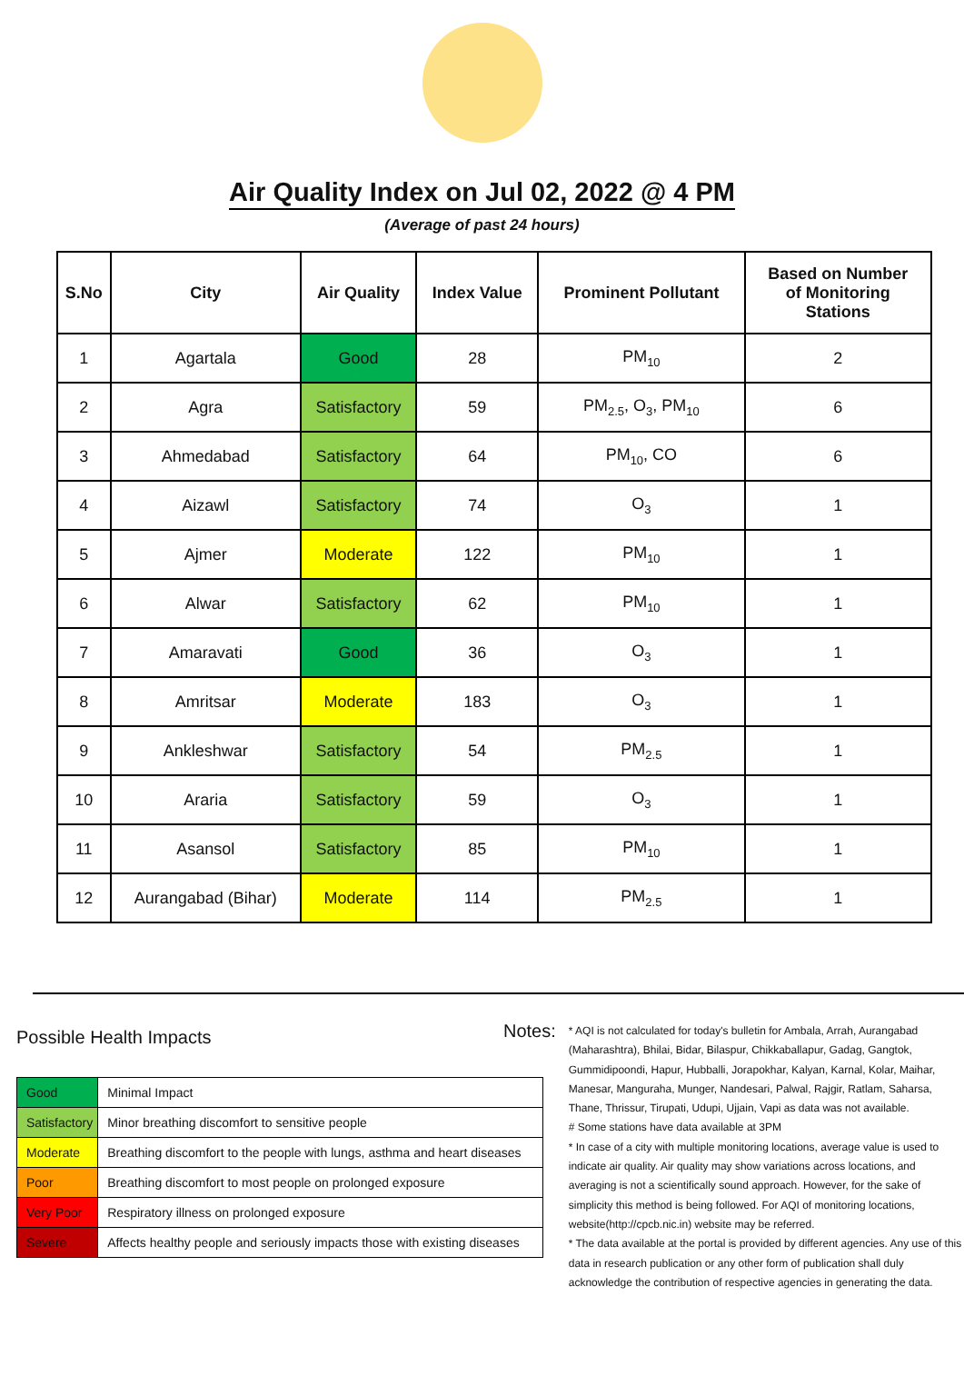Air Quality Index on Jul 02, 2022 @ 4 PM
(Average of past 24 hours)
| S.No | City | Air Quality | Index Value | Prominent Pollutant | Based on Number of Monitoring Stations |
| --- | --- | --- | --- | --- | --- |
| 1 | Agartala | Good | 28 | PM<sub>10</sub> | 2 |
| 2 | Agra | Satisfactory | 59 | PM<sub>2.5</sub>, O<sub>3</sub>, PM<sub>10</sub> | 6 |
| 3 | Ahmedabad | Satisfactory | 64 | PM<sub>10</sub>, CO | 6 |
| 4 | Aizawl | Satisfactory | 74 | O<sub>3</sub> | 1 |
| 5 | Ajmer | Moderate | 122 | PM<sub>10</sub> | 1 |
| 6 | Alwar | Satisfactory | 62 | PM<sub>10</sub> | 1 |
| 7 | Amaravati | Good | 36 | O<sub>3</sub> | 1 |
| 8 | Amritsar | Moderate | 183 | O<sub>3</sub> | 1 |
| 9 | Ankleshwar | Satisfactory | 54 | PM<sub>2.5</sub> | 1 |
| 10 | Araria | Satisfactory | 59 | O<sub>3</sub> | 1 |
| 11 | Asansol | Satisfactory | 85 | PM<sub>10</sub> | 1 |
| 12 | Aurangabad (Bihar) | Moderate | 114 | PM<sub>2.5</sub> | 1 |
Possible Health Impacts
| Good | Minimal Impact |
| Satisfactory | Minor breathing discomfort to sensitive people |
| Moderate | Breathing discomfort to the people with lungs, asthma and heart diseases |
| Poor | Breathing discomfort to most people on prolonged exposure |
| Very Poor | Respiratory illness on prolonged exposure |
| Severe | Affects healthy people and seriously impacts those with existing diseases |
Notes:
* AQI is not calculated for today's bulletin for Ambala, Arrah, Aurangabad (Maharashtra), Bhilai, Bidar, Bilaspur, Chikkaballapur, Gadag, Gangtok, Gummidipoondi, Hapur, Hubballi, Jorapokhar, Kalyan, Karnal, Kolar, Maihar, Manesar, Manguraha, Munger, Nandesari, Palwal, Rajgir, Ratlam, Saharsa, Thane, Thrissur, Tirupati, Udupi, Ujjain, Vapi as data was not available.
# Some stations have data available at 3PM
* In case of a city with multiple monitoring locations, average value is used to indicate air quality. Air quality may show variations across locations, and averaging is not a scientifically sound approach. However, for the sake of simplicity this method is being followed. For AQI of monitoring locations, website(http://cpcb.nic.in) website may be referred.
* The data available at the portal is provided by different agencies. Any use of this data in research publication or any other form of publication shall duly acknowledge the contribution of respective agencies in generating the data.